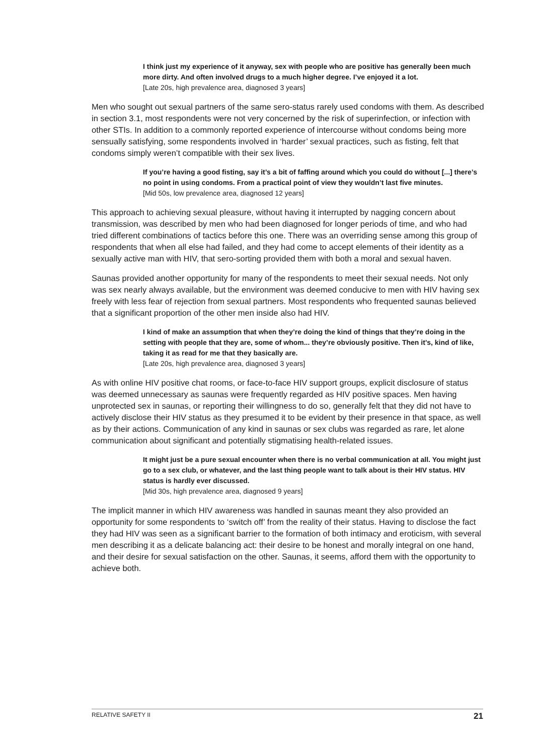I think just my experience of it anyway, sex with people who are positive has generally been much more dirty. And often involved drugs to a much higher degree. I’ve enjoyed it a lot.
[Late 20s, high prevalence area, diagnosed 3 years]
Men who sought out sexual partners of the same sero-status rarely used condoms with them. As described in section 3.1, most respondents were not very concerned by the risk of superinfection, or infection with other STIs. In addition to a commonly reported experience of intercourse without condoms being more sensually satisfying, some respondents involved in ‘harder’ sexual practices, such as fisting, felt that condoms simply weren’t compatible with their sex lives.
If you’re having a good fisting, say it’s a bit of faffing around which you could do without [...] there’s no point in using condoms. From a practical point of view they wouldn’t last five minutes.
[Mid 50s, low prevalence area, diagnosed 12 years]
This approach to achieving sexual pleasure, without having it interrupted by nagging concern about transmission, was described by men who had been diagnosed for longer periods of time, and who had tried different combinations of tactics before this one. There was an overriding sense among this group of respondents that when all else had failed, and they had come to accept elements of their identity as a sexually active man with HIV, that sero-sorting provided them with both a moral and sexual haven.
Saunas provided another opportunity for many of the respondents to meet their sexual needs. Not only was sex nearly always available, but the environment was deemed conducive to men with HIV having sex freely with less fear of rejection from sexual partners. Most respondents who frequented saunas believed that a significant proportion of the other men inside also had HIV.
I kind of make an assumption that when they’re doing the kind of things that they’re doing in the setting with people that they are, some of whom... they’re obviously positive. Then it’s, kind of like, taking it as read for me that they basically are.
[Late 20s, high prevalence area, diagnosed 3 years]
As with online HIV positive chat rooms, or face-to-face HIV support groups, explicit disclosure of status was deemed unnecessary as saunas were frequently regarded as HIV positive spaces. Men having unprotected sex in saunas, or reporting their willingness to do so, generally felt that they did not have to actively disclose their HIV status as they presumed it to be evident by their presence in that space, as well as by their actions. Communication of any kind in saunas or sex clubs was regarded as rare, let alone communication about significant and potentially stigmatising health-related issues.
It might just be a pure sexual encounter when there is no verbal communication at all. You might just go to a sex club, or whatever, and the last thing people want to talk about is their HIV status. HIV status is hardly ever discussed.
[Mid 30s, high prevalence area, diagnosed 9 years]
The implicit manner in which HIV awareness was handled in saunas meant they also provided an opportunity for some respondents to ‘switch off’ from the reality of their status. Having to disclose the fact they had HIV was seen as a significant barrier to the formation of both intimacy and eroticism, with several men describing it as a delicate balancing act: their desire to be honest and morally integral on one hand, and their desire for sexual satisfaction on the other. Saunas, it seems, afford them with the opportunity to achieve both.
RELATIVE SAFETY II 21